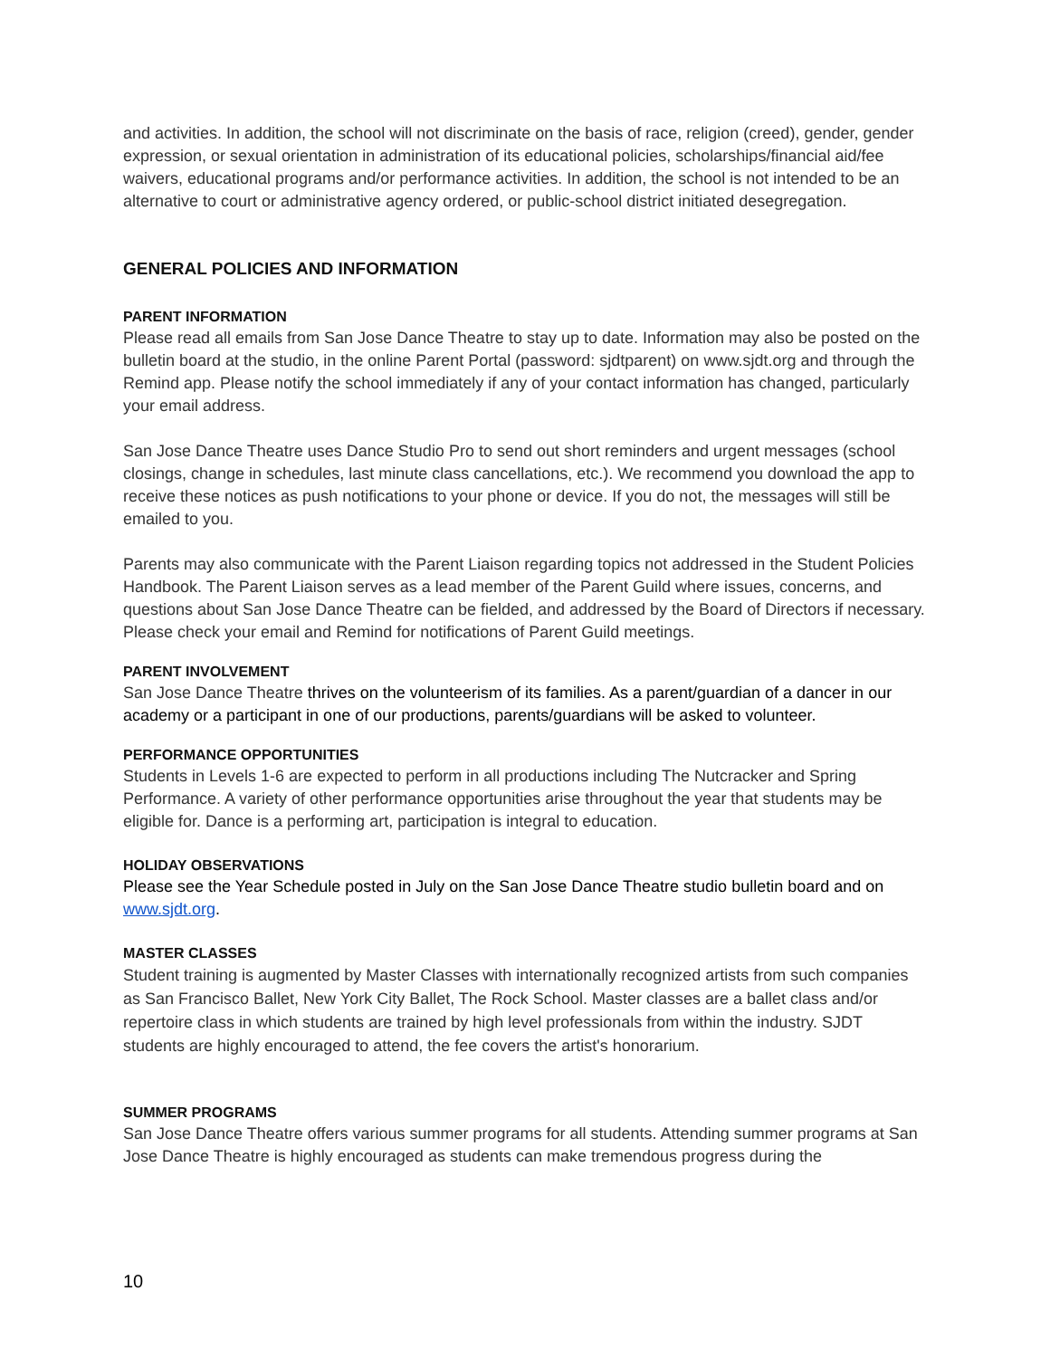and activities. In addition, the school will not discriminate on the basis of race, religion (creed), gender, gender expression, or sexual orientation in administration of its educational policies, scholarships/financial aid/fee waivers, educational programs and/or performance activities. In addition, the school is not intended to be an alternative to court or administrative agency ordered, or public-school district initiated desegregation.
GENERAL POLICIES AND INFORMATION
PARENT INFORMATION
Please read all emails from San Jose Dance Theatre to stay up to date. Information may also be posted on the bulletin board at the studio, in the online Parent Portal (password: sjdtparent) on www.sjdt.org and through the Remind app. Please notify the school immediately if any of your contact information has changed, particularly your email address.
San Jose Dance Theatre uses Dance Studio Pro to send out short reminders and urgent messages (school closings, change in schedules, last minute class cancellations, etc.). We recommend you download the app to receive these notices as push notifications to your phone or device. If you do not, the messages will still be emailed to you.
Parents may also communicate with the Parent Liaison regarding topics not addressed in the Student Policies Handbook. The Parent Liaison serves as a lead member of the Parent Guild where issues, concerns, and questions about San Jose Dance Theatre can be fielded, and addressed by the Board of Directors if necessary. Please check your email and Remind for notifications of Parent Guild meetings.
PARENT INVOLVEMENT
San Jose Dance Theatre thrives on the volunteerism of its families. As a parent/guardian of a dancer in our academy or a participant in one of our productions, parents/guardians will be asked to volunteer.
PERFORMANCE OPPORTUNITIES
Students in Levels 1-6 are expected to perform in all productions including The Nutcracker and Spring Performance. A variety of other performance opportunities arise throughout the year that students may be eligible for. Dance is a performing art, participation is integral to education.
HOLIDAY OBSERVATIONS
Please see the Year Schedule posted in July on the San Jose Dance Theatre studio bulletin board and on www.sjdt.org.
MASTER CLASSES
Student training is augmented by Master Classes with internationally recognized artists from such companies as San Francisco Ballet, New York City Ballet, The Rock School. Master classes are a ballet class and/or repertoire class in which students are trained by high level professionals from within the industry. SJDT students are highly encouraged to attend, the fee covers the artist's honorarium.
SUMMER PROGRAMS
San Jose Dance Theatre offers various summer programs for all students. Attending summer programs at San Jose Dance Theatre is highly encouraged as students can make tremendous progress during the
10